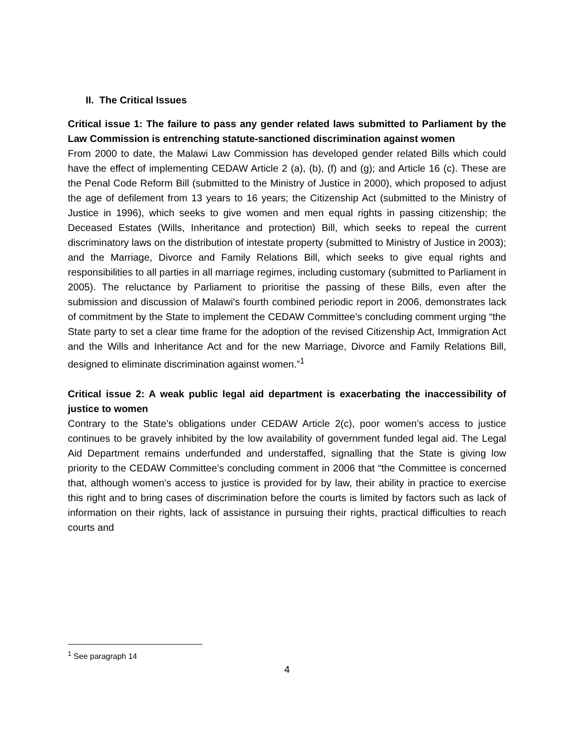II. The Critical Issues
Critical issue 1: The failure to pass any gender related laws submitted to Parliament by the Law Commission is entrenching statute-sanctioned discrimination against women
From 2000 to date, the Malawi Law Commission has developed gender related Bills which could have the effect of implementing CEDAW Article 2 (a), (b), (f) and (g); and Article 16 (c). These are the Penal Code Reform Bill (submitted to the Ministry of Justice in 2000), which proposed to adjust the age of defilement from 13 years to 16 years; the Citizenship Act (submitted to the Ministry of Justice in 1996), which seeks to give women and men equal rights in passing citizenship; the Deceased Estates (Wills, Inheritance and protection) Bill, which seeks to repeal the current discriminatory laws on the distribution of intestate property (submitted to Ministry of Justice in 2003); and the Marriage, Divorce and Family Relations Bill, which seeks to give equal rights and responsibilities to all parties in all marriage regimes, including customary (submitted to Parliament in 2005). The reluctance by Parliament to prioritise the passing of these Bills, even after the submission and discussion of Malawi’s fourth combined periodic report in 2006, demonstrates lack of commitment by the State to implement the CEDAW Committee’s concluding comment urging “the State party to set a clear time frame for the adoption of the revised Citizenship Act, Immigration Act and the Wills and Inheritance Act and for the new Marriage, Divorce and Family Relations Bill, designed to eliminate discrimination against women.”<sup>1</sup>
Critical issue 2: A weak public legal aid department is exacerbating the inaccessibility of justice to women
Contrary to the State’s obligations under CEDAW Article 2(c), poor women’s access to justice continues to be gravely inhibited by the low availability of government funded legal aid. The Legal Aid Department remains underfunded and understaffed, signalling that the State is giving low priority to the CEDAW Committee’s concluding comment in 2006 that “the Committee is concerned that, although women’s access to justice is provided for by law, their ability in practice to exercise this right and to bring cases of discrimination before the courts is limited by factors such as lack of information on their rights, lack of assistance in pursuing their rights, practical difficulties to reach courts and
<sup>1</sup> See paragraph 14
4